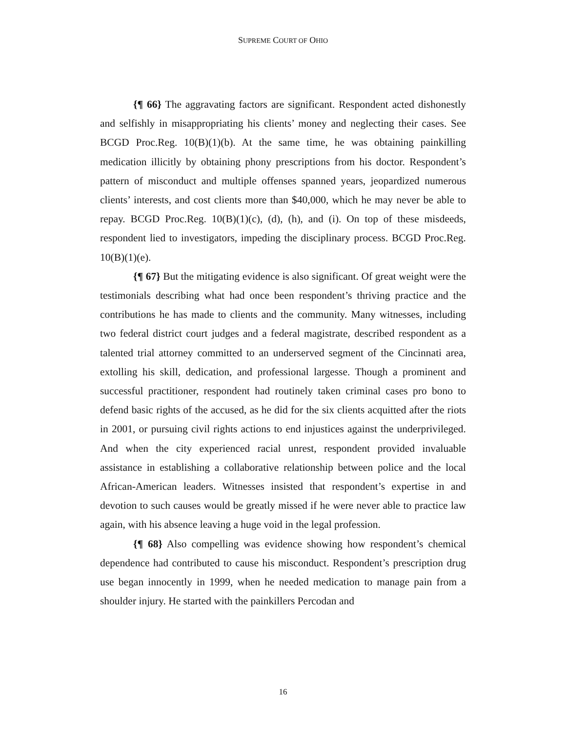SUPREME COURT OF OHIO
{¶ 66} The aggravating factors are significant. Respondent acted dishonestly and selfishly in misappropriating his clients’ money and neglecting their cases. See BCGD Proc.Reg. 10(B)(1)(b). At the same time, he was obtaining painkilling medication illicitly by obtaining phony prescriptions from his doctor. Respondent’s pattern of misconduct and multiple offenses spanned years, jeopardized numerous clients’ interests, and cost clients more than $40,000, which he may never be able to repay. BCGD Proc.Reg. 10(B)(1)(c), (d), (h), and (i). On top of these misdeeds, respondent lied to investigators, impeding the disciplinary process. BCGD Proc.Reg. 10(B)(1)(e).
{¶ 67} But the mitigating evidence is also significant. Of great weight were the testimonials describing what had once been respondent’s thriving practice and the contributions he has made to clients and the community. Many witnesses, including two federal district court judges and a federal magistrate, described respondent as a talented trial attorney committed to an underserved segment of the Cincinnati area, extolling his skill, dedication, and professional largesse. Though a prominent and successful practitioner, respondent had routinely taken criminal cases pro bono to defend basic rights of the accused, as he did for the six clients acquitted after the riots in 2001, or pursuing civil rights actions to end injustices against the underprivileged. And when the city experienced racial unrest, respondent provided invaluable assistance in establishing a collaborative relationship between police and the local African-American leaders. Witnesses insisted that respondent’s expertise in and devotion to such causes would be greatly missed if he were never able to practice law again, with his absence leaving a huge void in the legal profession.
{¶ 68} Also compelling was evidence showing how respondent’s chemical dependence had contributed to cause his misconduct. Respondent’s prescription drug use began innocently in 1999, when he needed medication to manage pain from a shoulder injury. He started with the painkillers Percodan and
16